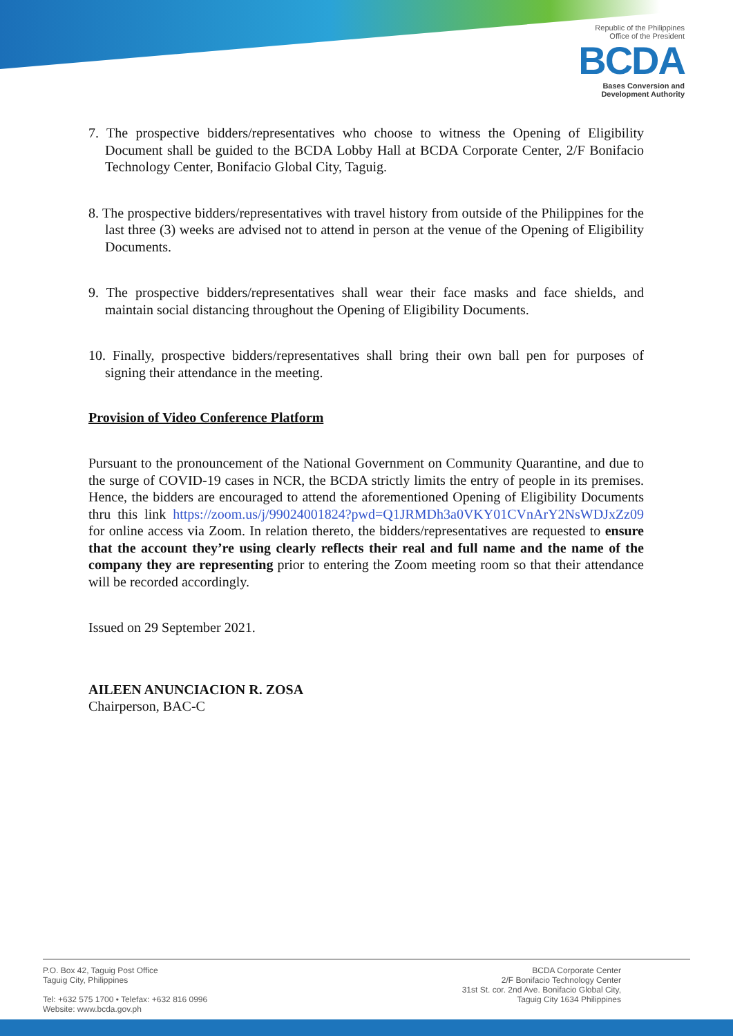Republic of the Philippines
Office of the President
BCDA
Bases Conversion and
Development Authority
7. The prospective bidders/representatives who choose to witness the Opening of Eligibility Document shall be guided to the BCDA Lobby Hall at BCDA Corporate Center, 2/F Bonifacio Technology Center, Bonifacio Global City, Taguig.
8. The prospective bidders/representatives with travel history from outside of the Philippines for the last three (3) weeks are advised not to attend in person at the venue of the Opening of Eligibility Documents.
9. The prospective bidders/representatives shall wear their face masks and face shields, and maintain social distancing throughout the Opening of Eligibility Documents.
10. Finally, prospective bidders/representatives shall bring their own ball pen for purposes of signing their attendance in the meeting.
Provision of Video Conference Platform
Pursuant to the pronouncement of the National Government on Community Quarantine, and due to the surge of COVID-19 cases in NCR, the BCDA strictly limits the entry of people in its premises. Hence, the bidders are encouraged to attend the aforementioned Opening of Eligibility Documents thru this link https://zoom.us/j/99024001824?pwd=Q1JRMDh3a0VKY01CVnArY2NsWDJxZz09 for online access via Zoom. In relation thereto, the bidders/representatives are requested to ensure that the account they’re using clearly reflects their real and full name and the name of the company they are representing prior to entering the Zoom meeting room so that their attendance will be recorded accordingly.
Issued on 29 September 2021.
AILEEN ANUNCIACION R. ZOSA
Chairperson, BAC-C
P.O. Box 42, Taguig Post Office
Taguig City, Philippines
Tel: +632 575 1700 • Telefax: +632 816 0996
Website: www.bcda.gov.ph
BCDA Corporate Center
2/F Bonifacio Technology Center
31st St. cor. 2nd Ave. Bonifacio Global City,
Taguig City 1634 Philippines